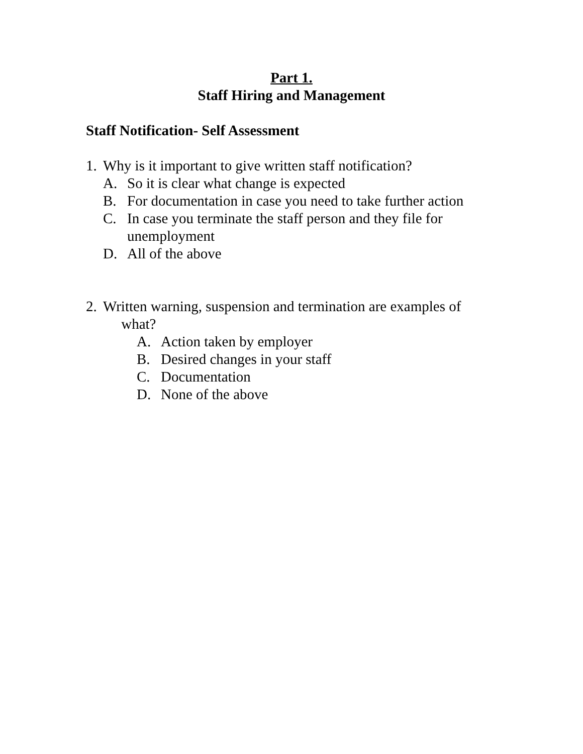Part 1.
Staff Hiring and Management
Staff Notification- Self Assessment
1. Why is it important to give written staff notification?
A. So it is clear what change is expected
B. For documentation in case you need to take further action
C. In case you terminate the staff person and they file for
unemployment
D. All of the above
2. Written warning, suspension and termination are examples of
what?
A. Action taken by employer
B. Desired changes in your staff
C. Documentation
D. None of the above